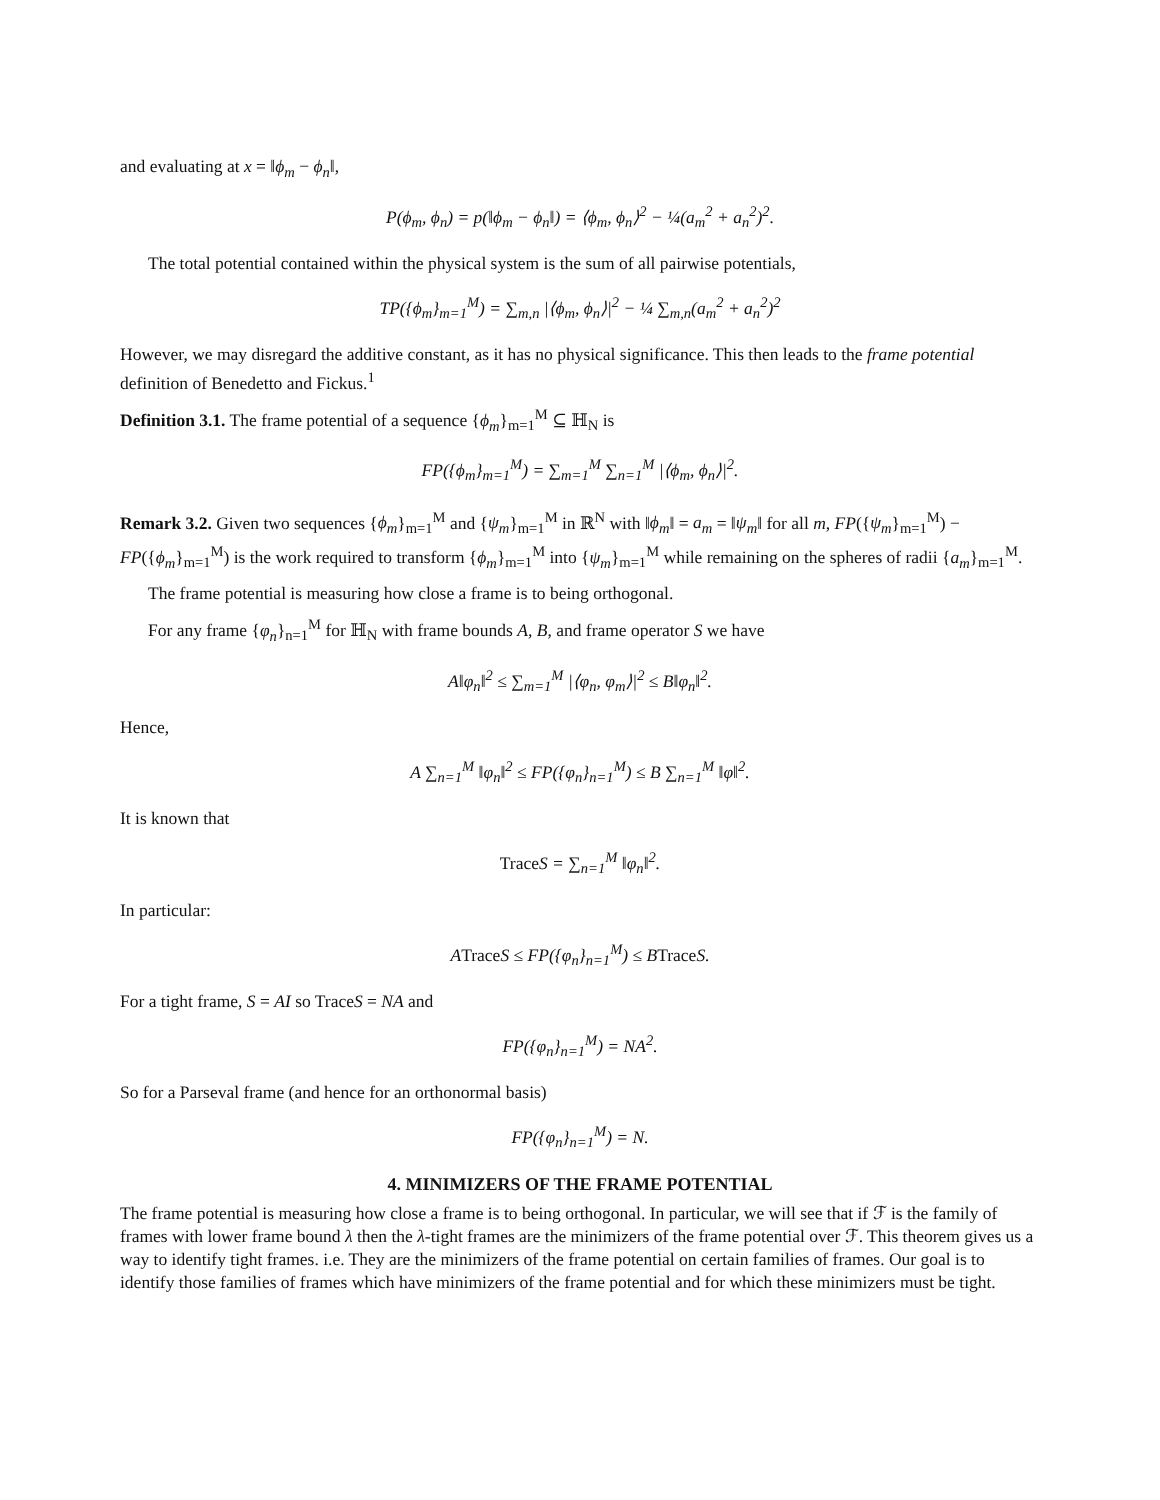and evaluating at x = ‖ϕ<sub>m</sub> − ϕ<sub>n</sub>‖,
P(ϕ<sub>m</sub>, ϕ<sub>n</sub>) = p(‖ϕ<sub>m</sub> − ϕ<sub>n</sub>‖) = ⟨ϕ<sub>m</sub>, ϕ<sub>n</sub>⟩<sup>2</sup> − ¼(a<sub>m</sub><sup>2</sup> + a<sub>n</sub><sup>2</sup>)<sup>2</sup>.
The total potential contained within the physical system is the sum of all pairwise potentials,
TP({ϕ<sub>m</sub>}<sub>m=1</sub><sup>M</sup>) = ∑<sub>m,n</sub> |⟨ϕ<sub>m</sub>, ϕ<sub>n</sub>⟩|<sup>2</sup> − ¼ ∑<sub>m,n</sub>(a<sub>m</sub><sup>2</sup> + a<sub>n</sub><sup>2</sup>)<sup>2</sup>
However, we may disregard the additive constant, as it has no physical significance. This then leads to the frame potential definition of Benedetto and Fickus.<sup>1</sup>
Definition 3.1. The frame potential of a sequence {ϕ<sub>m</sub>}<sub>m=1</sub><sup>M</sup> ⊆ ℍ<sub>N</sub> is
FP({ϕ<sub>m</sub>}<sub>m=1</sub><sup>M</sup>) = ∑<sub>m=1</sub><sup>M</sup> ∑<sub>n=1</sub><sup>M</sup> |⟨ϕ<sub>m</sub>, ϕ<sub>n</sub>⟩|<sup>2</sup>.
Remark 3.2. Given two sequences {ϕ<sub>m</sub>}<sub>m=1</sub><sup>M</sup> and {ψ<sub>m</sub>}<sub>m=1</sub><sup>M</sup> in ℝ<sup>N</sup> with ‖ϕ<sub>m</sub>‖ = a<sub>m</sub> = ‖ψ<sub>m</sub>‖ for all m, FP({ψ<sub>m</sub>}<sub>m=1</sub><sup>M</sup>) − FP({ϕ<sub>m</sub>}<sub>m=1</sub><sup>M</sup>) is the work required to transform {ϕ<sub>m</sub>}<sub>m=1</sub><sup>M</sup> into {ψ<sub>m</sub>}<sub>m=1</sub><sup>M</sup> while remaining on the spheres of radii {a<sub>m</sub>}<sub>m=1</sub><sup>M</sup>.
The frame potential is measuring how close a frame is to being orthogonal.
For any frame {φ<sub>n</sub>}<sub>n=1</sub><sup>M</sup> for ℍ<sub>N</sub> with frame bounds A, B, and frame operator S we have
A‖φ<sub>n</sub>‖<sup>2</sup> ≤ ∑<sub>m=1</sub><sup>M</sup> |⟨φ<sub>n</sub>, φ<sub>m</sub>⟩|<sup>2</sup> ≤ B‖φ<sub>n</sub>‖<sup>2</sup>.
Hence,
A ∑<sub>n=1</sub><sup>M</sup> ‖φ<sub>n</sub>‖<sup>2</sup> ≤ FP({φ<sub>n</sub>}<sub>n=1</sub><sup>M</sup>) ≤ B ∑<sub>n=1</sub><sup>M</sup> ‖φ‖<sup>2</sup>.
It is known that
Trace S = ∑<sub>n=1</sub><sup>M</sup> ‖φ<sub>n</sub>‖<sup>2</sup>.
In particular:
ATrace S ≤ FP({φ<sub>n</sub>}<sub>n=1</sub><sup>M</sup>) ≤ BTrace S.
For a tight frame, S = AI so TraceS = NA and
FP({φ<sub>n</sub>}<sub>n=1</sub><sup>M</sup>) = NA<sup>2</sup>.
So for a Parseval frame (and hence for an orthonormal basis)
FP({φ<sub>n</sub>}<sub>n=1</sub><sup>M</sup>) = N.
4. MINIMIZERS OF THE FRAME POTENTIAL
The frame potential is measuring how close a frame is to being orthogonal. In particular, we will see that if ℱ is the family of frames with lower frame bound λ then the λ-tight frames are the minimizers of the frame potential over ℱ. This theorem gives us a way to identify tight frames. i.e. They are the minimizers of the frame potential on certain families of frames. Our goal is to identify those families of frames which have minimizers of the frame potential and for which these minimizers must be tight.